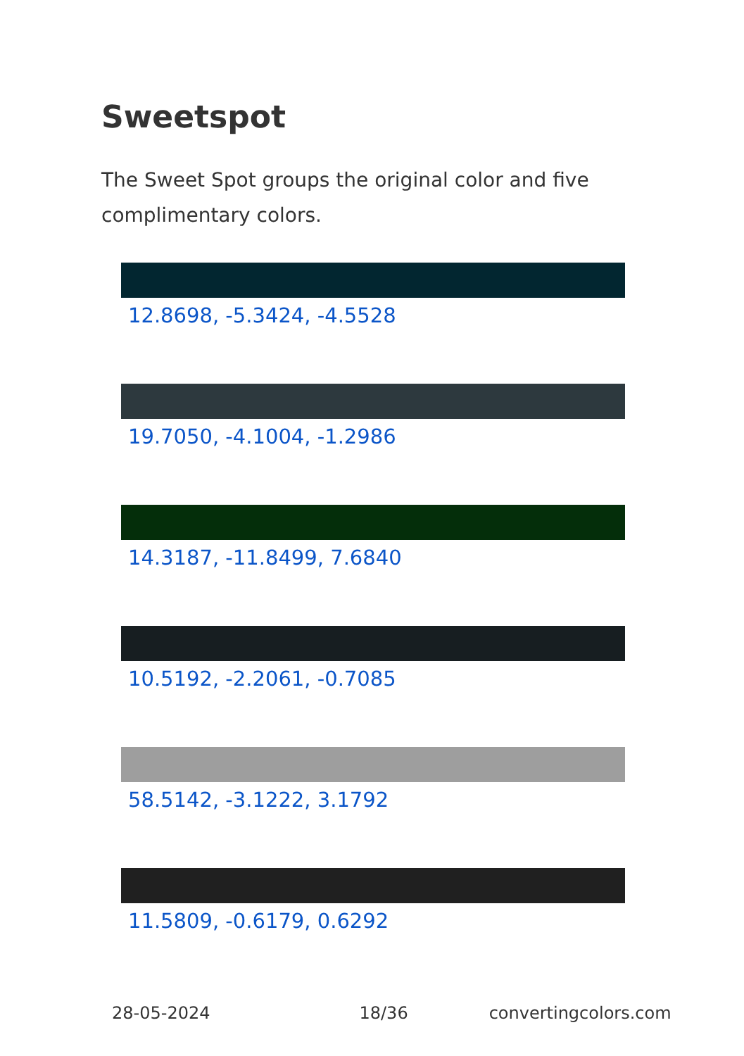Sweetspot
The Sweet Spot groups the original color and five complimentary colors.
12.8698, -5.3424, -4.5528
19.7050, -4.1004, -1.2986
14.3187, -11.8499, 7.6840
10.5192, -2.2061, -0.7085
58.5142, -3.1222, 3.1792
11.5809, -0.6179, 0.6292
28-05-2024 18/36 convertingcolors.com